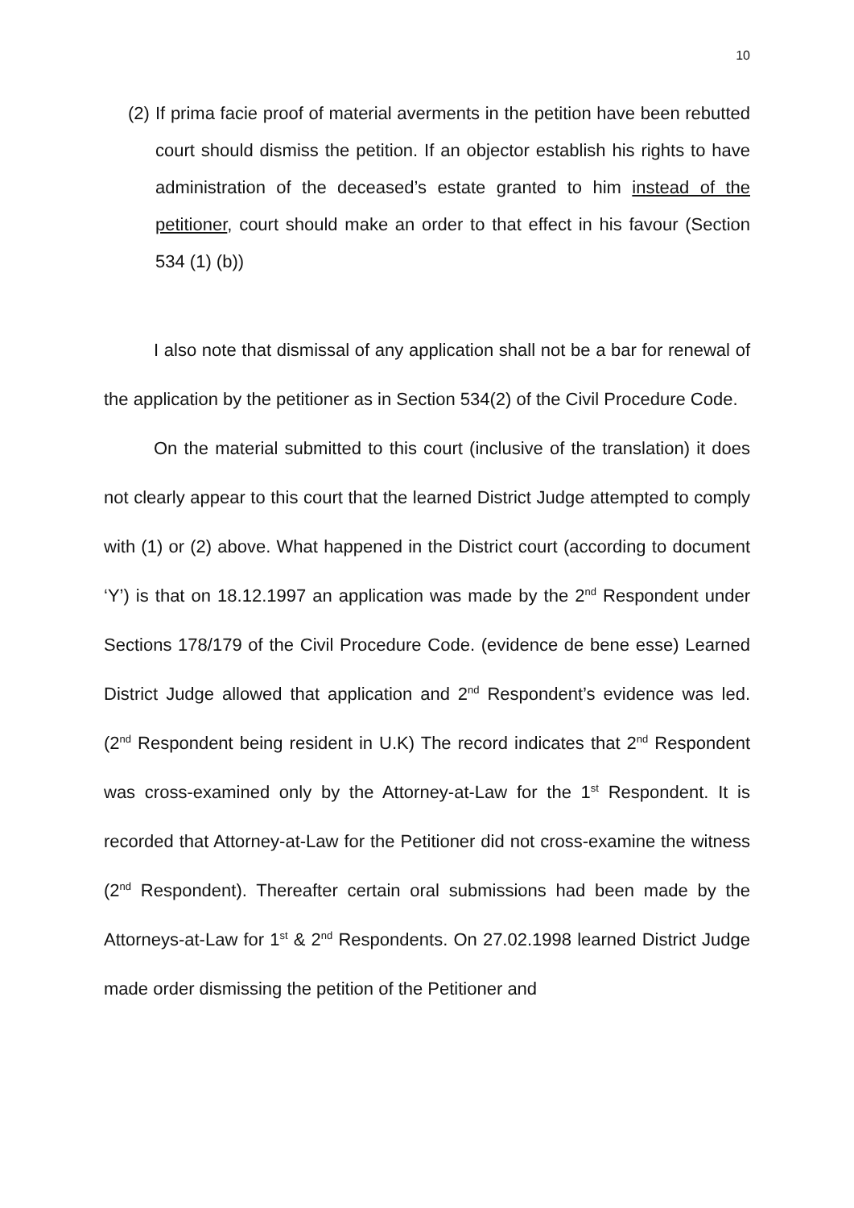10
(2) If prima facie proof of material averments in the petition have been rebutted court should dismiss the petition. If an objector establish his rights to have administration of the deceased’s estate granted to him instead of the petitioner, court should make an order to that effect in his favour (Section 534 (1) (b))
I also note that dismissal of any application shall not be a bar for renewal of the application by the petitioner as in Section 534(2) of the Civil Procedure Code.
On the material submitted to this court (inclusive of the translation) it does not clearly appear to this court that the learned District Judge attempted to comply with (1) or (2) above. What happened in the District court (according to document ‘Y’) is that on 18.12.1997 an application was made by the 2<sup>nd</sup> Respondent under Sections 178/179 of the Civil Procedure Code. (evidence de bene esse) Learned District Judge allowed that application and 2<sup>nd</sup> Respondent’s evidence was led. (2<sup>nd</sup> Respondent being resident in U.K) The record indicates that 2<sup>nd</sup> Respondent was cross-examined only by the Attorney-at-Law for the 1<sup>st</sup> Respondent. It is recorded that Attorney-at-Law for the Petitioner did not cross-examine the witness (2<sup>nd</sup> Respondent). Thereafter certain oral submissions had been made by the Attorneys-at-Law for 1<sup>st</sup> & 2<sup>nd</sup> Respondents. On 27.02.1998 learned District Judge made order dismissing the petition of the Petitioner and